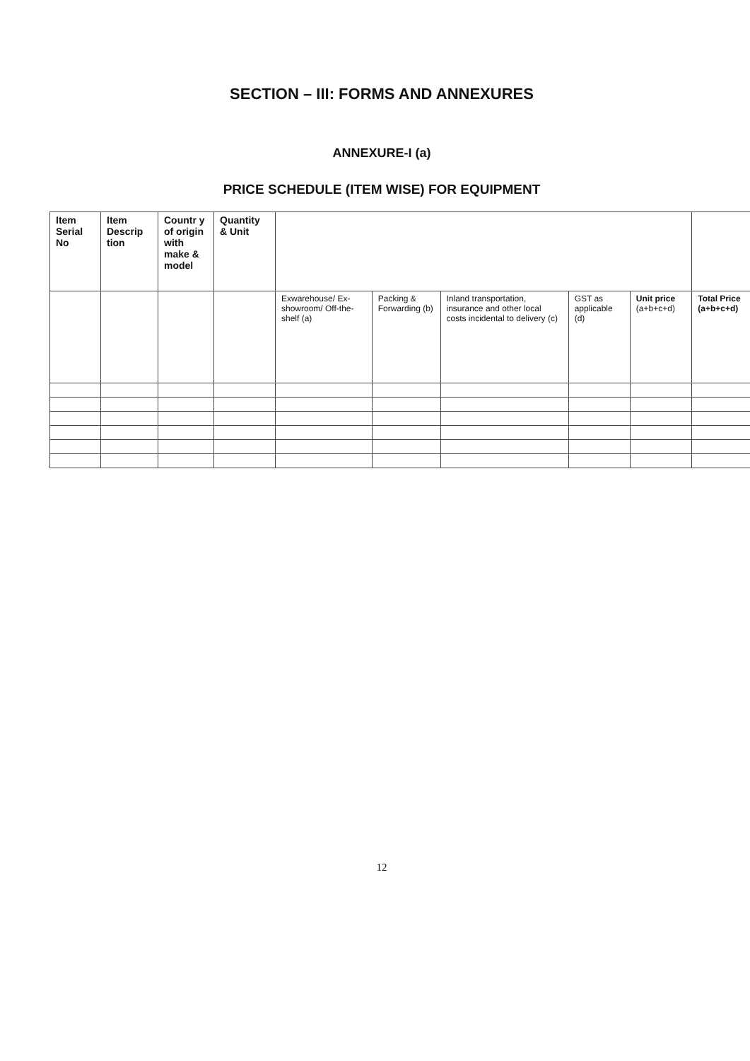SECTION – III: FORMS AND ANNEXURES
ANNEXURE-I (a)
PRICE SCHEDULE (ITEM WISE) FOR EQUIPMENT
| Item Serial No | Item Descrip tion | Countr y of origin with make & model | Quantity & Unit | | | | | | |
| --- | --- | --- | --- | --- | --- | --- | --- | --- | --- |
| | | | | Exwarehouse/ Ex-showroom/ Off-the-shelf (a) | Packing & Forwarding (b) | Inland transportation, insurance and other local costs incidental to delivery (c) | GST as applicable (d) | Unit price (a+b+c+d) | Total Price (a+b+c+d) |
12